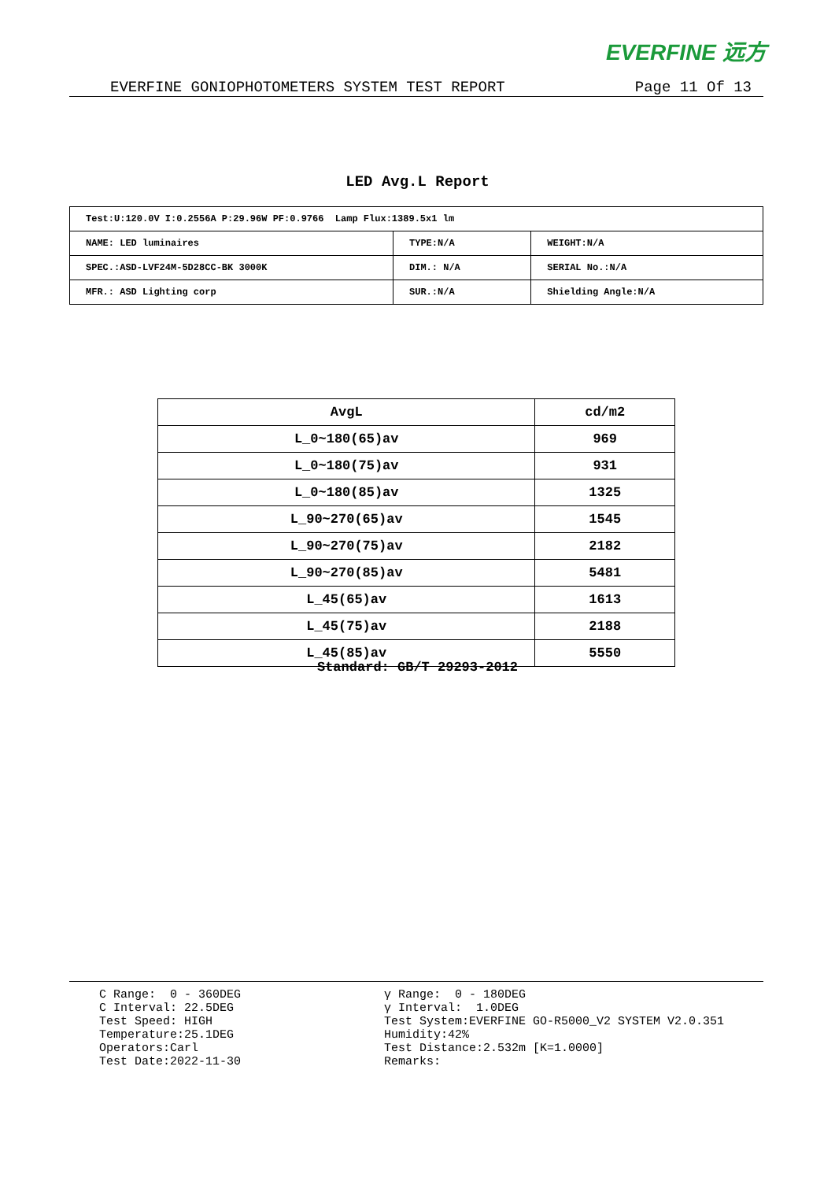EVERFINE 远方
EVERFINE GONIOPHOTOMETERS SYSTEM TEST REPORT Page 11 Of 13
LED Avg.L Report
| Test:U:120.0V I:0.2556A P:29.96W PF:0.9766 Lamp Flux:1389.5x1 lm | | |
| NAME: LED luminaires | TYPE:N/A | WEIGHT:N/A |
| SPEC.:ASD-LVF24M-5D28CC-BK 3000K | DIM.: N/A | SERIAL No.:N/A |
| MFR.: ASD Lighting corp | SUR.:N/A | Shielding Angle:N/A |
| AvgL | cd/m2 |
| --- | --- |
| L_0~180(65)av | 969 |
| L_0~180(75)av | 931 |
| L_0~180(85)av | 1325 |
| L_90~270(65)av | 1545 |
| L_90~270(75)av | 2182 |
| L_90~270(85)av | 5481 |
| L_45(65)av | 1613 |
| L_45(75)av | 2188 |
| L_45(85)av | 5550 |
Standard: GB/T 29293-2012
C Range: 0 - 360DEG C Interval: 22.5DEG Test Speed: HIGH Temperature:25.1DEG Operators:Carl Test Date:2022-11-30
γ Range: 0 - 180DEG γ Interval: 1.0DEG Test System:EVERFINE GO-R5000_V2 SYSTEM V2.0.351 Humidity:42% Test Distance:2.532m [K=1.0000] Remarks: